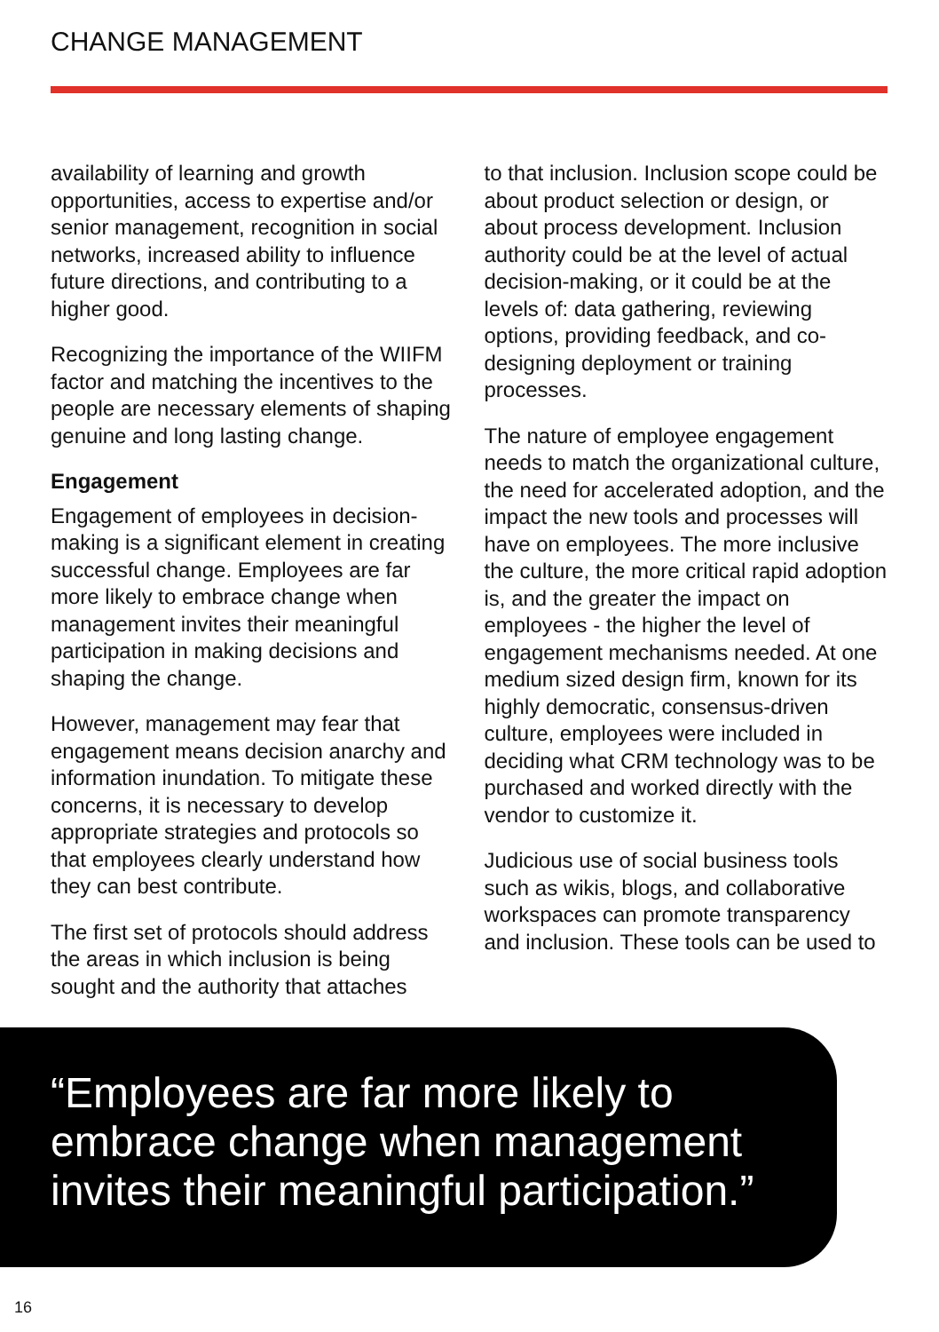CHANGE MANAGEMENT
availability of learning and growth opportunities, access to expertise and/or senior management, recognition in social networks, increased ability to influence future directions, and contributing to a higher good.
Recognizing the importance of the WIIFM factor and matching the incentives to the people are necessary elements of shaping genuine and long lasting change.
Engagement
Engagement of employees in decision-making is a significant element in creating successful change. Employees are far more likely to embrace change when management invites their meaningful participation in making decisions and shaping the change.
However, management may fear that engagement means decision anarchy and information inundation. To mitigate these concerns, it is necessary to develop appropriate strategies and protocols so that employees clearly understand how they can best contribute.
The first set of protocols should address the areas in which inclusion is being sought and the authority that attaches
to that inclusion. Inclusion scope could be about product selection or design, or about process development. Inclusion authority could be at the level of actual decision-making, or it could be at the levels of: data gathering, reviewing options, providing feedback, and co-designing deployment or training processes.
The nature of employee engagement needs to match the organizational culture, the need for accelerated adoption, and the impact the new tools and processes will have on employees. The more inclusive the culture, the more critical rapid adoption is, and the greater the impact on employees - the higher the level of engagement mechanisms needed. At one medium sized design firm, known for its highly democratic, consensus-driven culture, employees were included in deciding what CRM technology was to be purchased and worked directly with the vendor to customize it.
Judicious use of social business tools such as wikis, blogs, and collaborative workspaces can promote transparency and inclusion. These tools can be used to
“Employees are far more likely to embrace change when management invites their meaningful participation.”
16